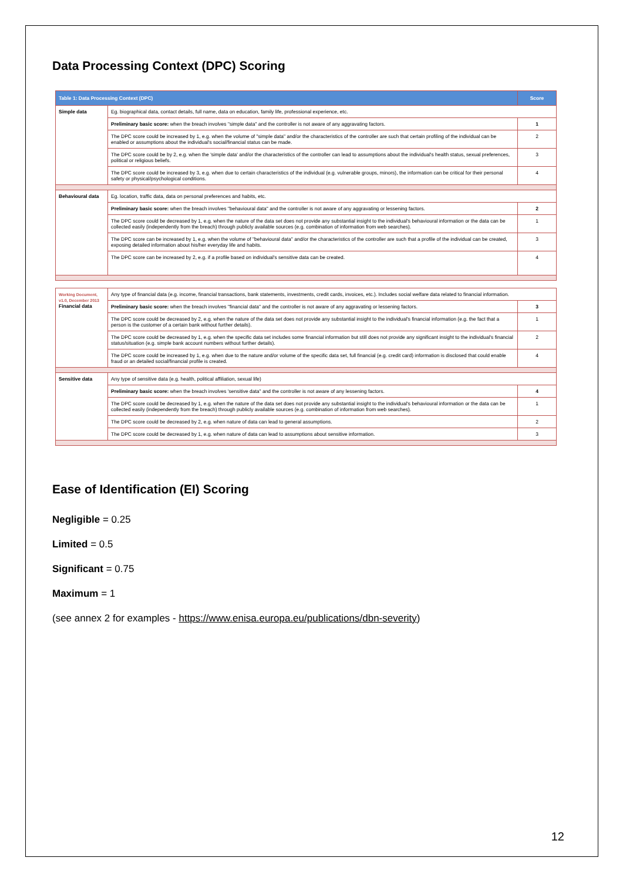Data Processing Context (DPC) Scoring
| Table 1: Data Processing Context (DPC) | | Score |
| --- | --- | --- |
| Simple data | Eg. biographical data, contact details, full name, data on education, family life, professional experience, etc. | |
| | Preliminary basic score: when the breach involves "simple data" and the controller is not aware of any aggravating factors. | 1 |
| | The DPC score could be increased by 1, e.g. when the volume of "simple data" and/or the characteristics of the controller are such that certain profiling of the individual can be enabled or assumptions about the individual's social/financial status can be made. | 2 |
| | The DPC score could be by 2, e.g. when the 'simple data' and/or the characteristics of the controller can lead to assumptions about the individual's health status, sexual preferences, political or religious beliefs. | 3 |
| | The DPC score could be increased by 3, e.g. when due to certain characteristics of the individual (e.g. vulnerable groups, minors), the information can be critical for their personal safety or physical/psychological conditions. | 4 |
| Behavioural data | Eg. location, traffic data, data on personal preferences and habits, etc. | |
| | Preliminary basic score: when the breach involves "behavioural data" and the controller is not aware of any aggravating or lessening factors. | 2 |
| | The DPC score could be decreased by 1, e.g. when the nature of the data set does not provide any substantial insight to the individual's behavioural information or the data can be collected easily (independently from the breach) through publicly available sources (e.g. combination of information from web searches). | 1 |
| | The DPC score can be increased by 1, e.g. when the volume of "behavioural data" and/or the characteristics of the controller are such that a profile of the individual can be created, exposing detailed information about his/her everyday life and habits. | 3 |
| | The DPC score can be increased by 2, e.g. if a profile based on individual's sensitive data can be created. | 4 |
| Working Document, v1.0, December 2013 Financial data | Any type of financial data (e.g. income, financial transactions, bank statements, investments, credit cards, invoices, etc.). Includes social welfare data related to financial information. | |
| | Preliminary basic score: when the breach involves "financial data" and the controller is not aware of any aggravating or lessening factors. | 3 |
| | The DPC score could be decreased by 2, e.g. when the nature of the data set does not provide any substantial insight to the individual's financial information (e.g. the fact that a person is the customer of a certain bank without further details). | 1 |
| | The DPC score could be decreased by 1, e.g. when the specific data set includes some financial information but still does not provide any significant insight to the individual's financial status/situation (e.g. simple bank account numbers without further details). | 2 |
| | The DPC score could be increased by 1, e.g. when due to the nature and/or volume of the specific data set, full financial (e.g. credit card) information is disclosed that could enable fraud or an detailed social/financial profile is created. | 4 |
| Sensitive data | Any type of sensitive data (e.g. health, political affiliation, sexual life) | |
| | Preliminary basic score: when the breach involves 'sensitive data" and the controller is not aware of any lessening factors. | 4 |
| | The DPC score could be decreased by 1, e.g. when the nature of the data set does not provide any substantial insight to the individual's behavioural information or the data can be collected easily (independently from the breach) through publicly available sources (e.g. combination of information from web searches). | 1 |
| | The DPC score could be decreased by 2, e.g. when nature of data can lead to general assumptions. | 2 |
| | The DPC score could be decreased by 1, e.g. when nature of data can lead to assumptions about sensitive information. | 3 |
Ease of Identification (EI) Scoring
Negligible = 0.25
Limited = 0.5
Significant = 0.75
Maximum = 1
(see annex 2 for examples - https://www.enisa.europa.eu/publications/dbn-severity)
12